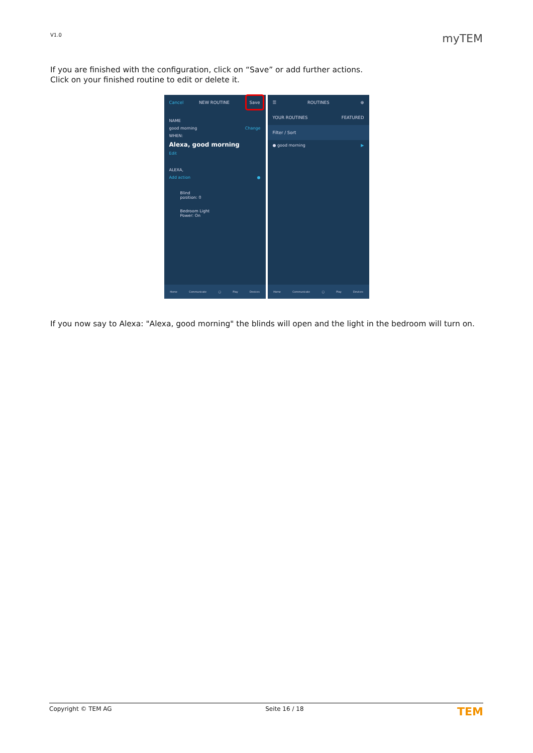V1.0 myTEM
If you are finished with the configuration, click on “Save” or add further actions.
Click on your finished routine to edit or delete it.
Cancel NEW ROUTINE Save
NAME
good morning Change
WHEN:
Alexa, good morning
Edit
ALEXA,
Add action ●
Blind
position: 0
Bedroom Light
Power: On
Home Communicate ◯ Play Devices
☰ ROUTINES ⊕
YOUR ROUTINES FEATURED
Filter / Sort
● good morning ▶
Home Communicate ◯ Play Devices
If you now say to Alexa: "Alexa, good morning" the blinds will open and the light in the bedroom will turn on.
Copyright © TEM AG Seite 16 / 18 TEM